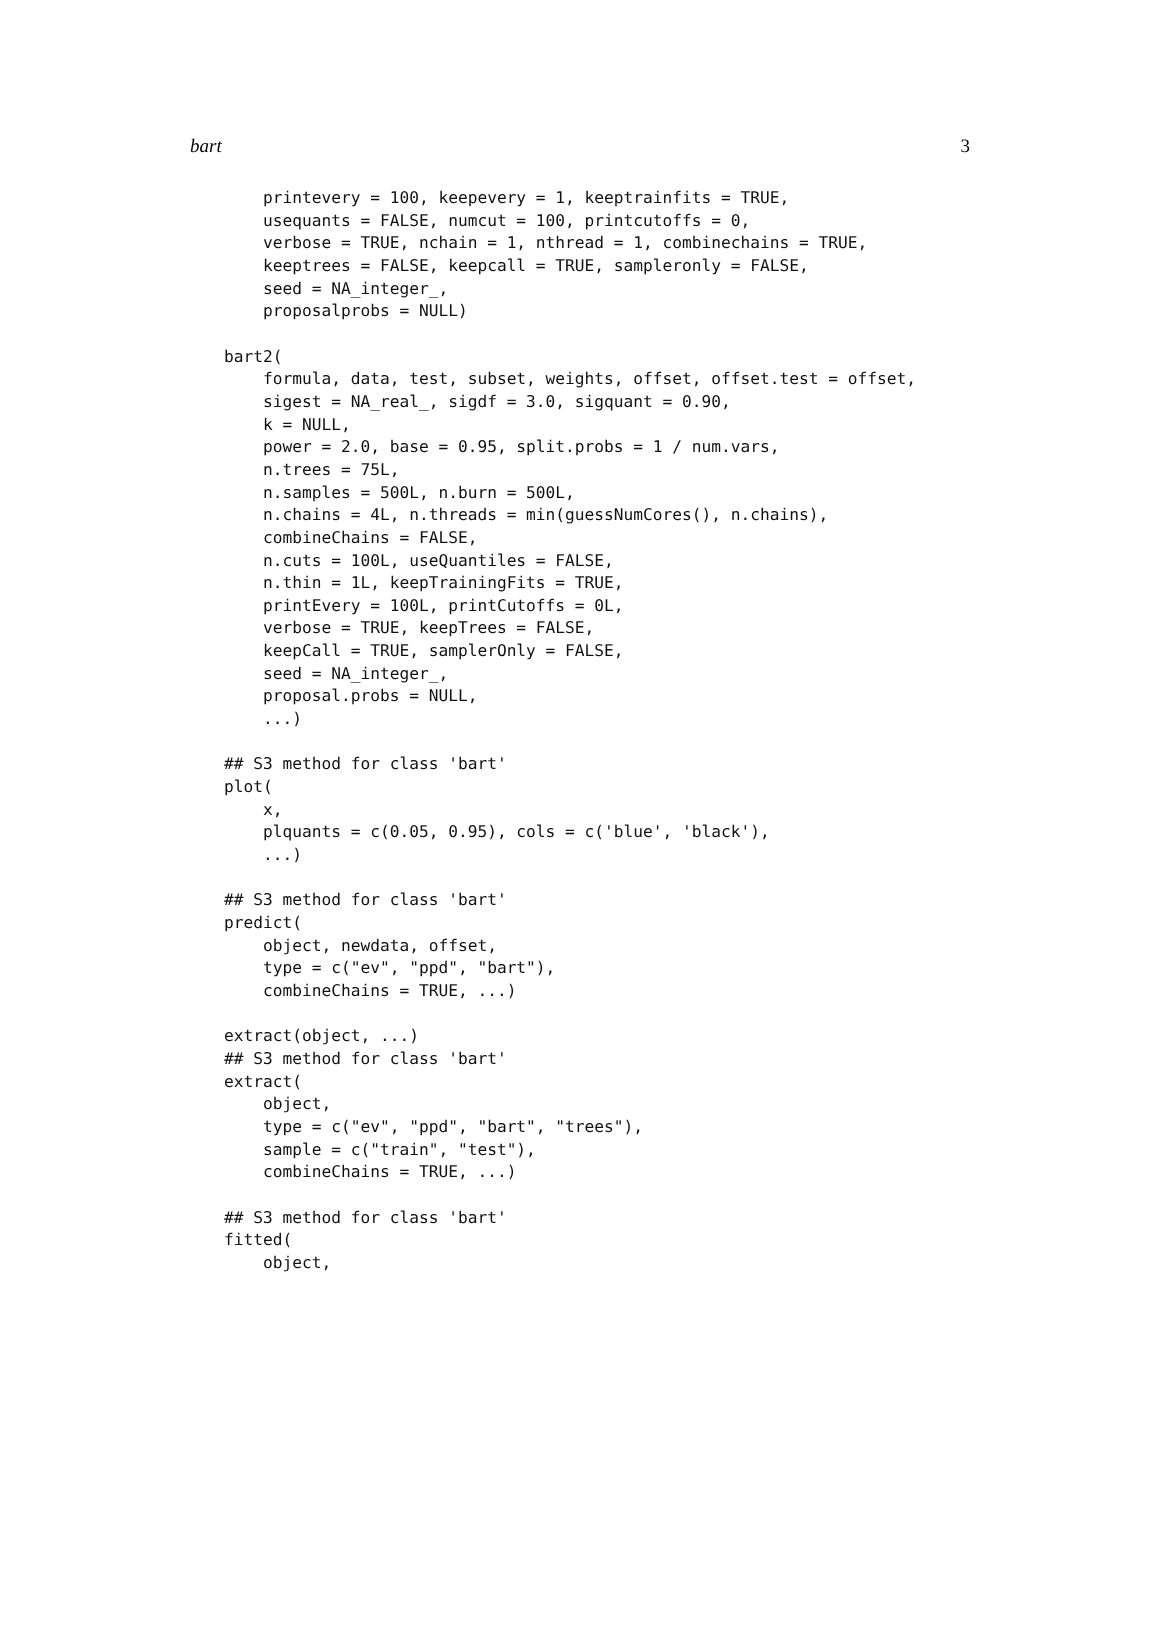bart 3
    printevery = 100, keepevery = 1, keeptrainfits = TRUE,
    usequants = FALSE, numcut = 100, printcutoffs = 0,
    verbose = TRUE, nchain = 1, nthread = 1, combinechains = TRUE,
    keeptrees = FALSE, keepcall = TRUE, sampleronly = FALSE,
    seed = NA_integer_,
    proposalprobs = NULL)

bart2(
    formula, data, test, subset, weights, offset, offset.test = offset,
    sigest = NA_real_, sigdf = 3.0, sigquant = 0.90,
    k = NULL,
    power = 2.0, base = 0.95, split.probs = 1 / num.vars,
    n.trees = 75L,
    n.samples = 500L, n.burn = 500L,
    n.chains = 4L, n.threads = min(guessNumCores(), n.chains),
    combineChains = FALSE,
    n.cuts = 100L, useQuantiles = FALSE,
    n.thin = 1L, keepTrainingFits = TRUE,
    printEvery = 100L, printCutoffs = 0L,
    verbose = TRUE, keepTrees = FALSE,
    keepCall = TRUE, samplerOnly = FALSE,
    seed = NA_integer_,
    proposal.probs = NULL,
    ...)

## S3 method for class 'bart'
plot(
    x,
    plquants = c(0.05, 0.95), cols = c('blue', 'black'),
    ...)

## S3 method for class 'bart'
predict(
    object, newdata, offset,
    type = c("ev", "ppd", "bart"),
    combineChains = TRUE, ...)

extract(object, ...)
## S3 method for class 'bart'
extract(
    object,
    type = c("ev", "ppd", "bart", "trees"),
    sample = c("train", "test"),
    combineChains = TRUE, ...)

## S3 method for class 'bart'
fitted(
    object,